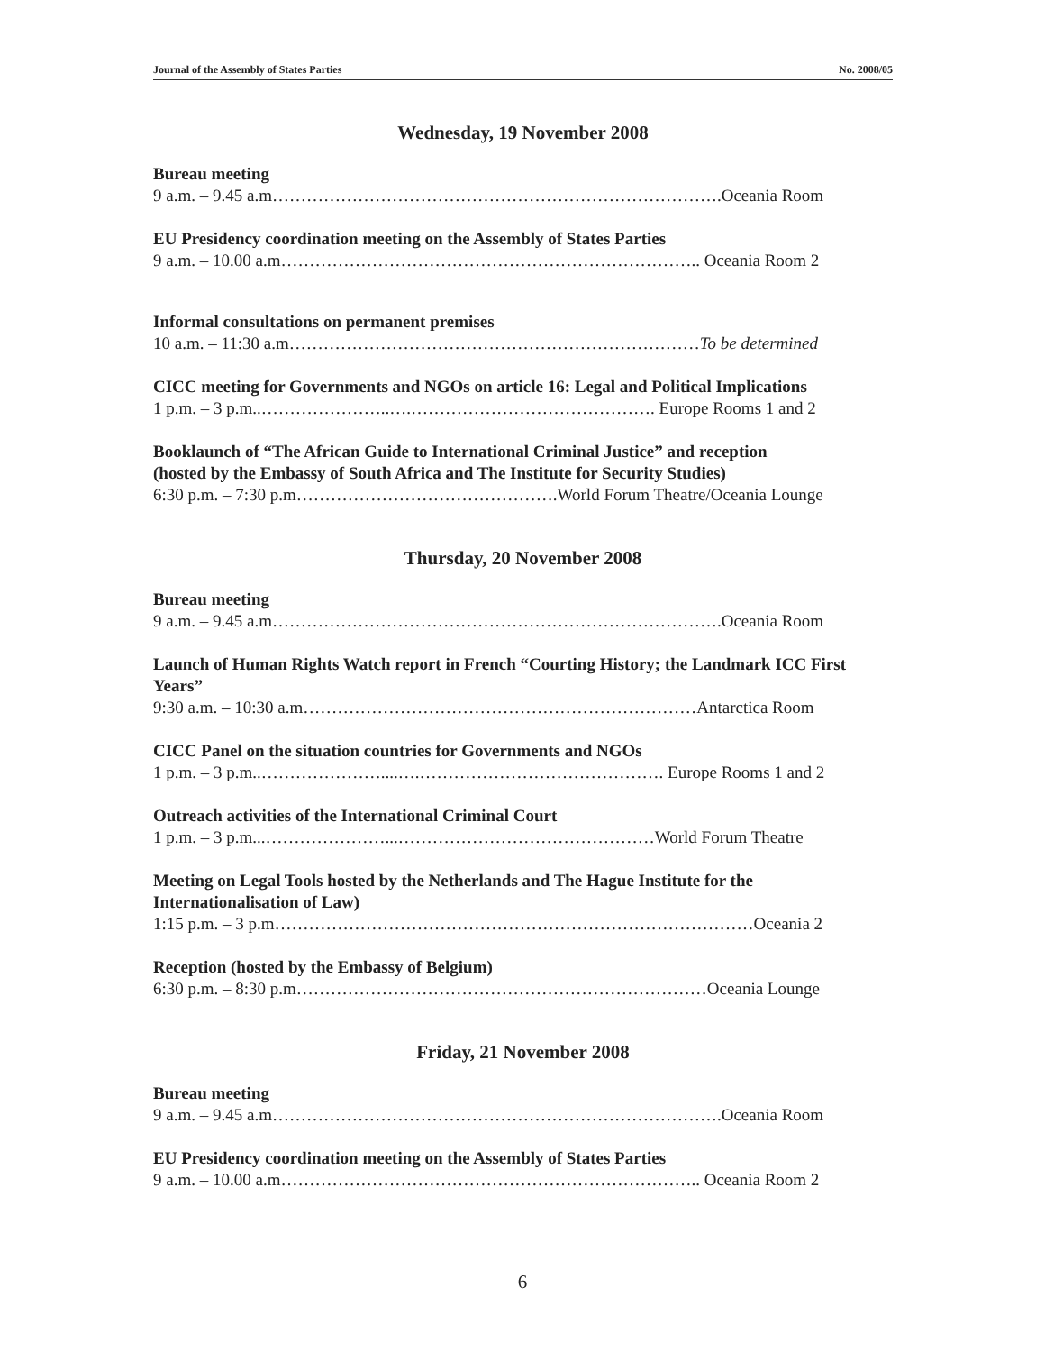Journal of the Assembly of States Parties No. 2008/05
Wednesday, 19 November 2008
Bureau meeting
9 a.m. – 9.45 a.m…………………………………………………………………….Oceania Room
EU Presidency coordination meeting on the Assembly of States Parties
9 a.m. – 10.00 a.m……………………………………………………………….. Oceania Room 2
Informal consultations on permanent premises
10 a.m. – 11:30 a.m………………………………………………………………To be determined
CICC meeting for Governments and NGOs on article 16: Legal and Political Implications
1 p.m. – 3 p.m..…………………..….……………………………………. Europe Rooms 1 and 2
Booklaunch of “The African Guide to International Criminal Justice” and reception
(hosted by the Embassy of South Africa and The Institute for Security Studies)
6:30 p.m. – 7:30 p.m……………………………………….World Forum Theatre/Oceania Lounge
Thursday, 20 November 2008
Bureau meeting
9 a.m. – 9.45 a.m…………………………………………………………………….Oceania Room
Launch of Human Rights Watch report in French “Courting History; the Landmark ICC First Years”
9:30 a.m. – 10:30 a.m……………………………………………………………Antarctica Room
CICC Panel on the situation countries for Governments and NGOs
1 p.m. – 3 p.m..…………………....….……………………………………. Europe Rooms 1 and 2
Outreach activities of the International Criminal Court
1 p.m. – 3 p.m...…………………...………………………………………World Forum Theatre
Meeting on Legal Tools hosted by the Netherlands and The Hague Institute for the Internationalisation of Law)
1:15 p.m. – 3 p.m…………………………………………………………………………Oceania 2
Reception (hosted by the Embassy of Belgium)
6:30 p.m. – 8:30 p.m………………………………………………………………Oceania Lounge
Friday, 21 November 2008
Bureau meeting
9 a.m. – 9.45 a.m…………………………………………………………………….Oceania Room
EU Presidency coordination meeting on the Assembly of States Parties
9 a.m. – 10.00 a.m……………………………………………………………….. Oceania Room 2
6